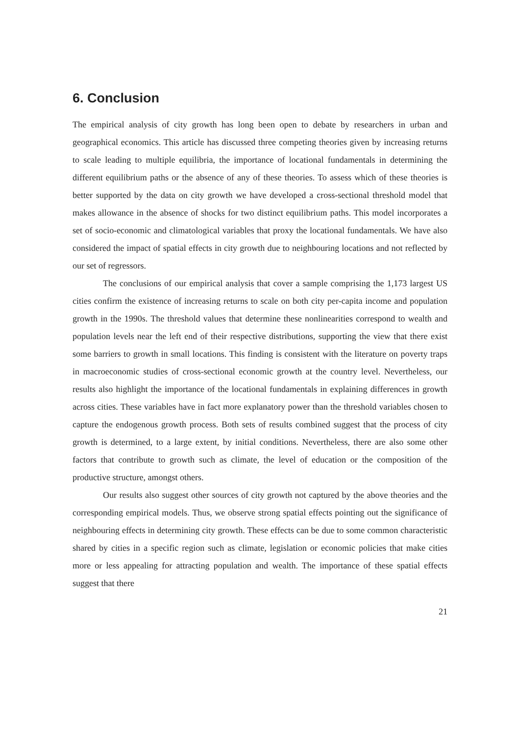6. Conclusion
The empirical analysis of city growth has long been open to debate by researchers in urban and geographical economics. This article has discussed three competing theories given by increasing returns to scale leading to multiple equilibria, the importance of locational fundamentals in determining the different equilibrium paths or the absence of any of these theories. To assess which of these theories is better supported by the data on city growth we have developed a cross-sectional threshold model that makes allowance in the absence of shocks for two distinct equilibrium paths. This model incorporates a set of socio-economic and climatological variables that proxy the locational fundamentals. We have also considered the impact of spatial effects in city growth due to neighbouring locations and not reflected by our set of regressors.
The conclusions of our empirical analysis that cover a sample comprising the 1,173 largest US cities confirm the existence of increasing returns to scale on both city per-capita income and population growth in the 1990s. The threshold values that determine these nonlinearities correspond to wealth and population levels near the left end of their respective distributions, supporting the view that there exist some barriers to growth in small locations. This finding is consistent with the literature on poverty traps in macroeconomic studies of cross-sectional economic growth at the country level. Nevertheless, our results also highlight the importance of the locational fundamentals in explaining differences in growth across cities. These variables have in fact more explanatory power than the threshold variables chosen to capture the endogenous growth process. Both sets of results combined suggest that the process of city growth is determined, to a large extent, by initial conditions. Nevertheless, there are also some other factors that contribute to growth such as climate, the level of education or the composition of the productive structure, amongst others.
Our results also suggest other sources of city growth not captured by the above theories and the corresponding empirical models. Thus, we observe strong spatial effects pointing out the significance of neighbouring effects in determining city growth. These effects can be due to some common characteristic shared by cities in a specific region such as climate, legislation or economic policies that make cities more or less appealing for attracting population and wealth. The importance of these spatial effects suggest that there
21